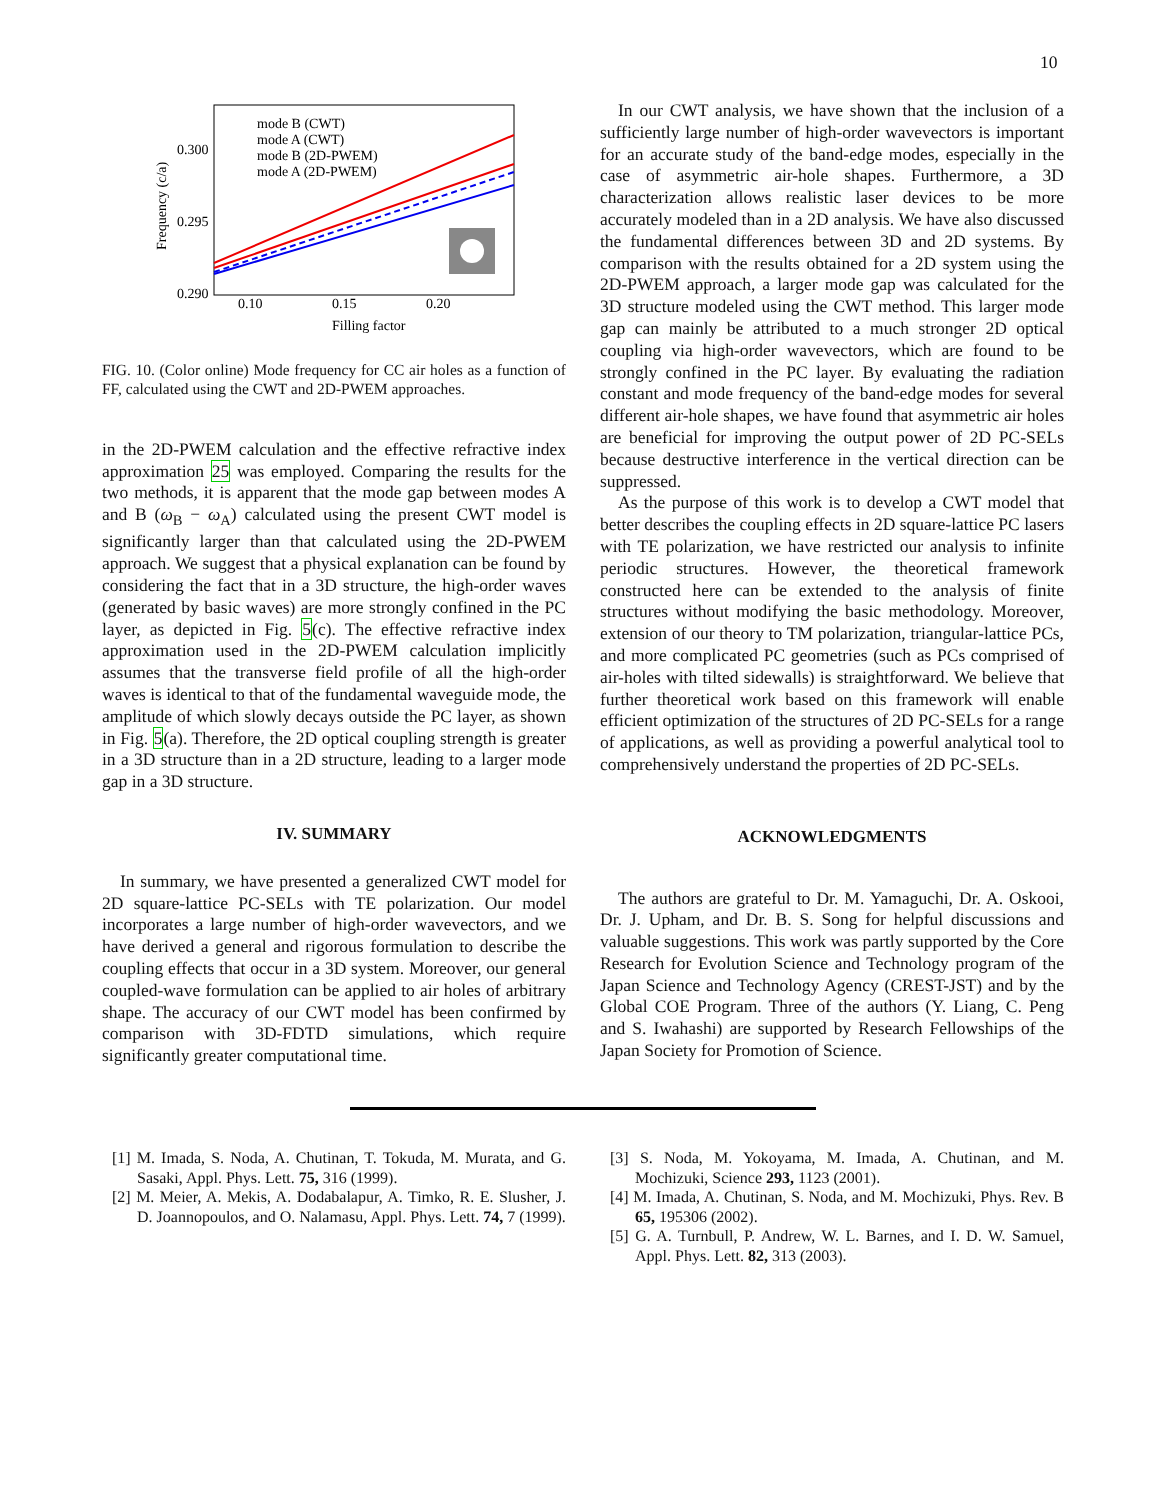10
0.300
0.295
0.290
0.10
0.15
0.20
Filling factor
Frequency (c/a)
mode B (CWT)
mode A (CWT)
mode B (2D-PWEM)
mode A (2D-PWEM)
FIG. 10. (Color online) Mode frequency for CC air holes as a function of FF, calculated using the CWT and 2D-PWEM approaches.
in the 2D-PWEM calculation and the effective refractive index approximation 25 was employed. Comparing the results for the two methods, it is apparent that the mode gap between modes A and B (ω<sub>B</sub> − ω<sub>A</sub>) calculated using the present CWT model is significantly larger than that calculated using the 2D-PWEM approach. We suggest that a physical explanation can be found by considering the fact that in a 3D structure, the high-order waves (generated by basic waves) are more strongly confined in the PC layer, as depicted in Fig. 5(c). The effective refractive index approximation used in the 2D-PWEM calculation implicitly assumes that the transverse field profile of all the high-order waves is identical to that of the fundamental waveguide mode, the amplitude of which slowly decays outside the PC layer, as shown in Fig. 5(a). Therefore, the 2D optical coupling strength is greater in a 3D structure than in a 2D structure, leading to a larger mode gap in a 3D structure.
IV. SUMMARY
In summary, we have presented a generalized CWT model for 2D square-lattice PC-SELs with TE polarization. Our model incorporates a large number of high-order wavevectors, and we have derived a general and rigorous formulation to describe the coupling effects that occur in a 3D system. Moreover, our general coupled-wave formulation can be applied to air holes of arbitrary shape. The accuracy of our CWT model has been confirmed by comparison with 3D-FDTD simulations, which require significantly greater computational time.
In our CWT analysis, we have shown that the inclusion of a sufficiently large number of high-order wavevectors is important for an accurate study of the band-edge modes, especially in the case of asymmetric air-hole shapes. Furthermore, a 3D characterization allows realistic laser devices to be more accurately modeled than in a 2D analysis. We have also discussed the fundamental differences between 3D and 2D systems. By comparison with the results obtained for a 2D system using the 2D-PWEM approach, a larger mode gap was calculated for the 3D structure modeled using the CWT method. This larger mode gap can mainly be attributed to a much stronger 2D optical coupling via high-order wavevectors, which are found to be strongly confined in the PC layer. By evaluating the radiation constant and mode frequency of the band-edge modes for several different air-hole shapes, we have found that asymmetric air holes are beneficial for improving the output power of 2D PC-SELs because destructive interference in the vertical direction can be suppressed.
As the purpose of this work is to develop a CWT model that better describes the coupling effects in 2D square-lattice PC lasers with TE polarization, we have restricted our analysis to infinite periodic structures. However, the theoretical framework constructed here can be extended to the analysis of finite structures without modifying the basic methodology. Moreover, extension of our theory to TM polarization, triangular-lattice PCs, and more complicated PC geometries (such as PCs comprised of air-holes with tilted sidewalls) is straightforward. We believe that further theoretical work based on this framework will enable efficient optimization of the structures of 2D PC-SELs for a range of applications, as well as providing a powerful analytical tool to comprehensively understand the properties of 2D PC-SELs.
ACKNOWLEDGMENTS
The authors are grateful to Dr. M. Yamaguchi, Dr. A. Oskooi, Dr. J. Upham, and Dr. B. S. Song for helpful discussions and valuable suggestions. This work was partly supported by the Core Research for Evolution Science and Technology program of the Japan Science and Technology Agency (CREST-JST) and by the Global COE Program. Three of the authors (Y. Liang, C. Peng and S. Iwahashi) are supported by Research Fellowships of the Japan Society for Promotion of Science.
[1] M. Imada, S. Noda, A. Chutinan, T. Tokuda, M. Murata, and G. Sasaki, Appl. Phys. Lett. 75, 316 (1999).
[2] M. Meier, A. Mekis, A. Dodabalapur, A. Timko, R. E. Slusher, J. D. Joannopoulos, and O. Nalamasu, Appl. Phys. Lett. 74, 7 (1999).
[3] S. Noda, M. Yokoyama, M. Imada, A. Chutinan, and M. Mochizuki, Science 293, 1123 (2001).
[4] M. Imada, A. Chutinan, S. Noda, and M. Mochizuki, Phys. Rev. B 65, 195306 (2002).
[5] G. A. Turnbull, P. Andrew, W. L. Barnes, and I. D. W. Samuel, Appl. Phys. Lett. 82, 313 (2003).